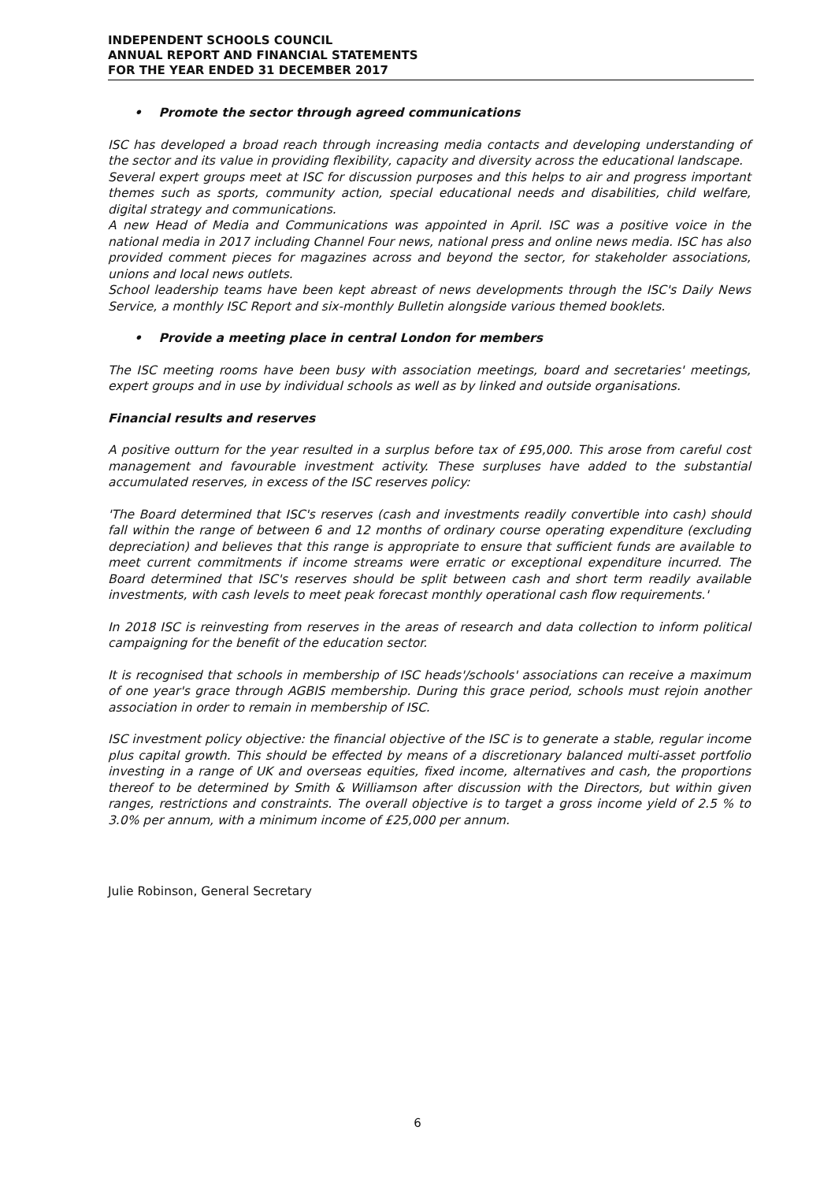INDEPENDENT SCHOOLS COUNCIL
ANNUAL REPORT AND FINANCIAL STATEMENTS
FOR THE YEAR ENDED 31 DECEMBER 2017
• Promote the sector through agreed communications
ISC has developed a broad reach through increasing media contacts and developing understanding of the sector and its value in providing flexibility, capacity and diversity across the educational landscape.
Several expert groups meet at ISC for discussion purposes and this helps to air and progress important themes such as sports, community action, special educational needs and disabilities, child welfare, digital strategy and communications.
A new Head of Media and Communications was appointed in April. ISC was a positive voice in the national media in 2017 including Channel Four news, national press and online news media. ISC has also provided comment pieces for magazines across and beyond the sector, for stakeholder associations, unions and local news outlets.
School leadership teams have been kept abreast of news developments through the ISC's Daily News Service, a monthly ISC Report and six-monthly Bulletin alongside various themed booklets.
• Provide a meeting place in central London for members
The ISC meeting rooms have been busy with association meetings, board and secretaries' meetings, expert groups and in use by individual schools as well as by linked and outside organisations.
Financial results and reserves
A positive outturn for the year resulted in a surplus before tax of £95,000. This arose from careful cost management and favourable investment activity. These surpluses have added to the substantial accumulated reserves, in excess of the ISC reserves policy:
'The Board determined that ISC's reserves (cash and investments readily convertible into cash) should fall within the range of between 6 and 12 months of ordinary course operating expenditure (excluding depreciation) and believes that this range is appropriate to ensure that sufficient funds are available to meet current commitments if income streams were erratic or exceptional expenditure incurred. The Board determined that ISC's reserves should be split between cash and short term readily available investments, with cash levels to meet peak forecast monthly operational cash flow requirements.'
In 2018 ISC is reinvesting from reserves in the areas of research and data collection to inform political campaigning for the benefit of the education sector.
It is recognised that schools in membership of ISC heads'/schools' associations can receive a maximum of one year's grace through AGBIS membership. During this grace period, schools must rejoin another association in order to remain in membership of ISC.
ISC investment policy objective: the financial objective of the ISC is to generate a stable, regular income plus capital growth. This should be effected by means of a discretionary balanced multi-asset portfolio investing in a range of UK and overseas equities, fixed income, alternatives and cash, the proportions thereof to be determined by Smith & Williamson after discussion with the Directors, but within given ranges, restrictions and constraints. The overall objective is to target a gross income yield of 2.5 % to 3.0% per annum, with a minimum income of £25,000 per annum.
Julie Robinson, General Secretary
6